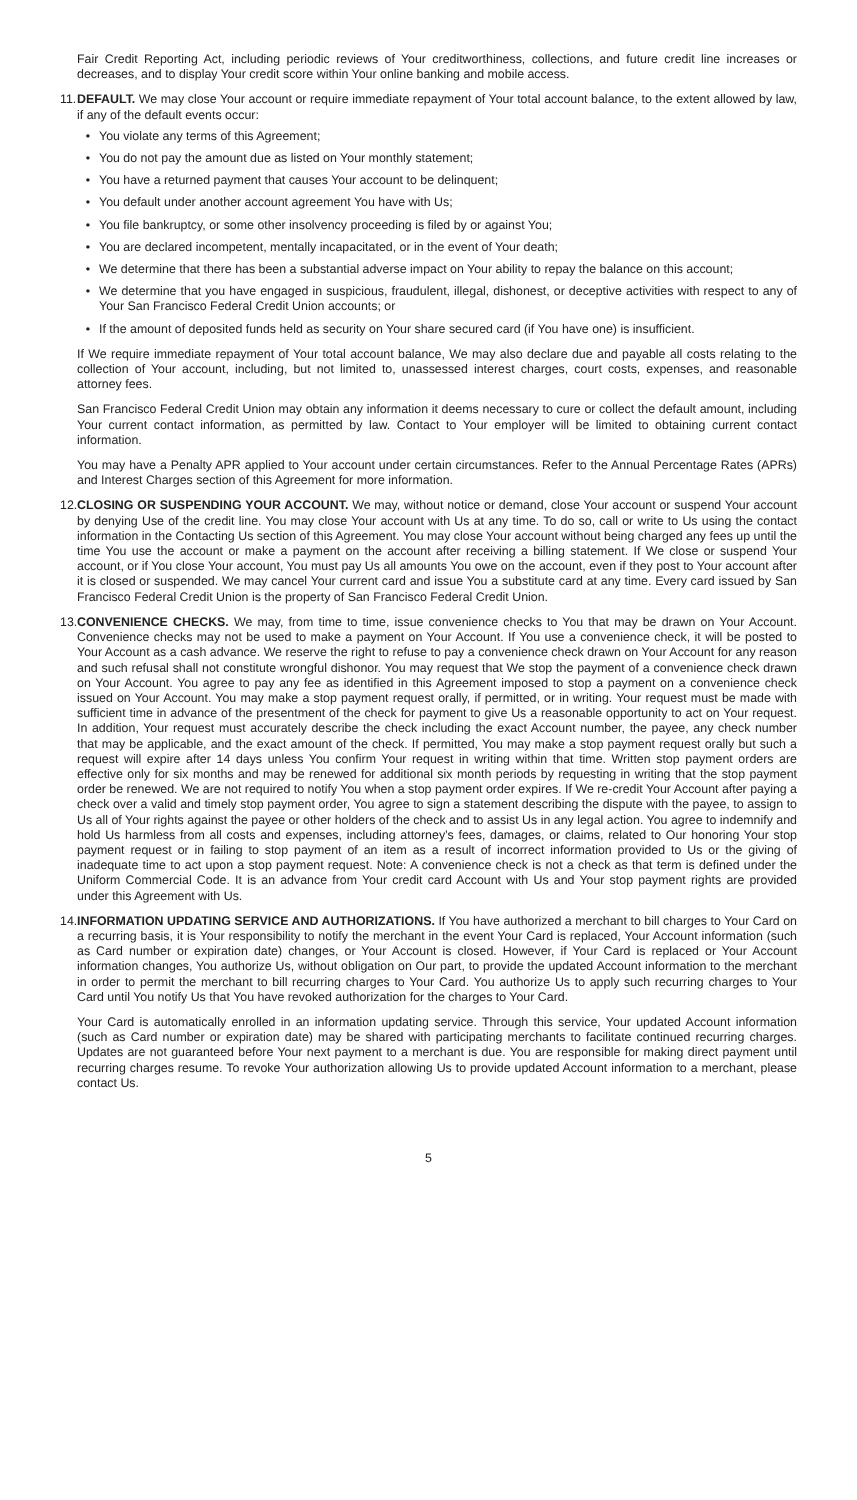Fair Credit Reporting Act, including periodic reviews of Your creditworthiness, collections, and future credit line increases or decreases, and to display Your credit score within Your online banking and mobile access.
11.
DEFAULT. We may close Your account or require immediate repayment of Your total account balance, to the extent allowed by law, if any of the default events occur:
• You violate any terms of this Agreement;
• You do not pay the amount due as listed on Your monthly statement;
• You have a returned payment that causes Your account to be delinquent;
• You default under another account agreement You have with Us;
• You file bankruptcy, or some other insolvency proceeding is filed by or against You;
• You are declared incompetent, mentally incapacitated, or in the event of Your death;
• We determine that there has been a substantial adverse impact on Your ability to repay the balance on this account;
• We determine that you have engaged in suspicious, fraudulent, illegal, dishonest, or deceptive activities with respect to any of Your San Francisco Federal Credit Union accounts; or
• If the amount of deposited funds held as security on Your share secured card (if You have one) is insufficient.
If We require immediate repayment of Your total account balance, We may also declare due and payable all costs relating to the collection of Your account, including, but not limited to, unassessed interest charges, court costs, expenses, and reasonable attorney fees.
San Francisco Federal Credit Union may obtain any information it deems necessary to cure or collect the default amount, including Your current contact information, as permitted by law. Contact to Your employer will be limited to obtaining current contact information.
You may have a Penalty APR applied to Your account under certain circumstances. Refer to the Annual Percentage Rates (APRs) and Interest Charges section of this Agreement for more information.
12.
CLOSING OR SUSPENDING YOUR ACCOUNT. We may, without notice or demand, close Your account or suspend Your account by denying Use of the credit line. You may close Your account with Us at any time. To do so, call or write to Us using the contact information in the Contacting Us section of this Agreement. You may close Your account without being charged any fees up until the time You use the account or make a payment on the account after receiving a billing statement. If We close or suspend Your account, or if You close Your account, You must pay Us all amounts You owe on the account, even if they post to Your account after it is closed or suspended. We may cancel Your current card and issue You a substitute card at any time. Every card issued by San Francisco Federal Credit Union is the property of San Francisco Federal Credit Union.
13.
CONVENIENCE CHECKS. We may, from time to time, issue convenience checks to You that may be drawn on Your Account. Convenience checks may not be used to make a payment on Your Account. If You use a convenience check, it will be posted to Your Account as a cash advance. We reserve the right to refuse to pay a convenience check drawn on Your Account for any reason and such refusal shall not constitute wrongful dishonor. You may request that We stop the payment of a convenience check drawn on Your Account. You agree to pay any fee as identified in this Agreement imposed to stop a payment on a convenience check issued on Your Account. You may make a stop payment request orally, if permitted, or in writing. Your request must be made with sufficient time in advance of the presentment of the check for payment to give Us a reasonable opportunity to act on Your request. In addition, Your request must accurately describe the check including the exact Account number, the payee, any check number that may be applicable, and the exact amount of the check. If permitted, You may make a stop payment request orally but such a request will expire after 14 days unless You confirm Your request in writing within that time. Written stop payment orders are effective only for six months and may be renewed for additional six month periods by requesting in writing that the stop payment order be renewed. We are not required to notify You when a stop payment order expires. If We re-credit Your Account after paying a check over a valid and timely stop payment order, You agree to sign a statement describing the dispute with the payee, to assign to Us all of Your rights against the payee or other holders of the check and to assist Us in any legal action. You agree to indemnify and hold Us harmless from all costs and expenses, including attorney’s fees, damages, or claims, related to Our honoring Your stop payment request or in failing to stop payment of an item as a result of incorrect information provided to Us or the giving of inadequate time to act upon a stop payment request. Note: A convenience check is not a check as that term is defined under the Uniform Commercial Code. It is an advance from Your credit card Account with Us and Your stop payment rights are provided under this Agreement with Us.
14.
INFORMATION UPDATING SERVICE AND AUTHORIZATIONS. If You have authorized a merchant to bill charges to Your Card on a recurring basis, it is Your responsibility to notify the merchant in the event Your Card is replaced, Your Account information (such as Card number or expiration date) changes, or Your Account is closed. However, if Your Card is replaced or Your Account information changes, You authorize Us, without obligation on Our part, to provide the updated Account information to the merchant in order to permit the merchant to bill recurring charges to Your Card. You authorize Us to apply such recurring charges to Your Card until You notify Us that You have revoked authorization for the charges to Your Card.
Your Card is automatically enrolled in an information updating service. Through this service, Your updated Account information (such as Card number or expiration date) may be shared with participating merchants to facilitate continued recurring charges. Updates are not guaranteed before Your next payment to a merchant is due. You are responsible for making direct payment until recurring charges resume. To revoke Your authorization allowing Us to provide updated Account information to a merchant, please contact Us.
5